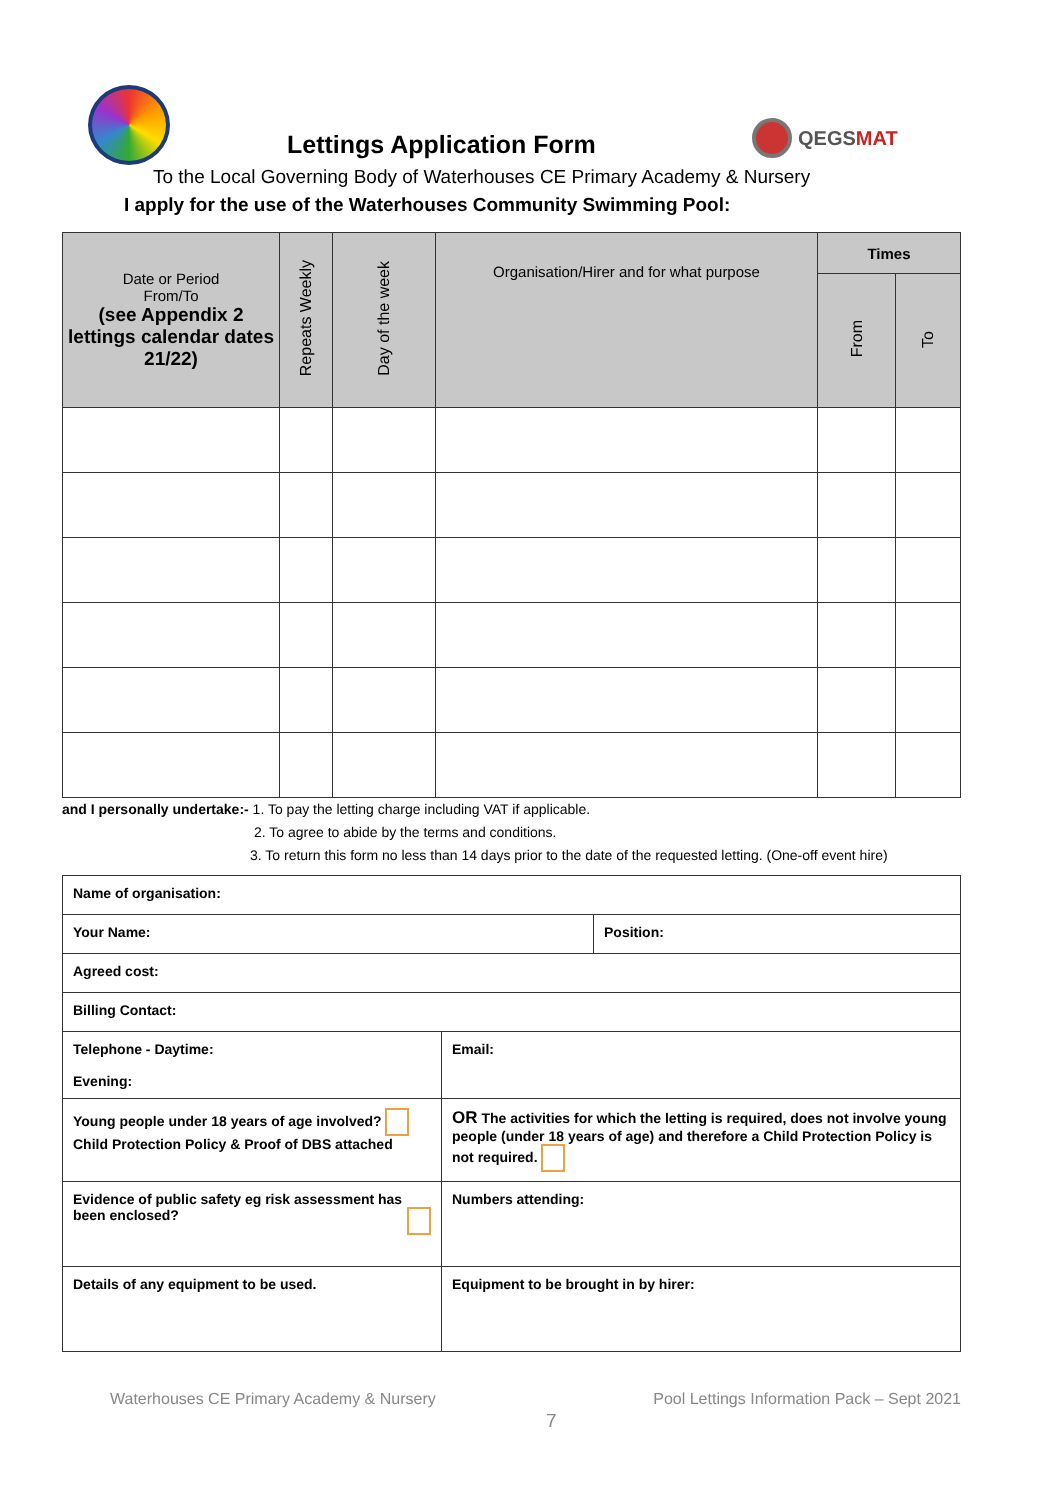Lettings Application Form
QEGSMAT
To the Local Governing Body of Waterhouses CE Primary Academy & Nursery
I apply for the use of the Waterhouses Community Swimming Pool:
| Date or Period From/To (see Appendix 2 lettings calendar dates 21/22) | Repeats Weekly | Day of the week | Organisation/Hirer and for what purpose | Times | |
| --- | --- | --- | --- | --- | --- |
| | | | | From | To |
and I personally undertake:- 1. To pay the letting charge including VAT if applicable.
2. To agree to abide by the terms and conditions.
3. To return this form no less than 14 days prior to the date of the requested letting. (One-off event hire)
| Name of organisation: | | |
| Your Name: | | Position: |
| Agreed cost: | | |
| Billing Contact: | | |
| Telephone - Daytime: Evening: | Email: | |
| Young people under 18 years of age involved? Child Protection Policy & Proof of DBS attached | OR The activities for which the letting is required, does not involve young people (under 18 years of age) and therefore a Child Protection Policy is not required. | |
| Evidence of public safety eg risk assessment has been enclosed? | Numbers attending: | |
| Details of any equipment to be used. | Equipment to be brought in by hirer: | |
Waterhouses CE Primary Academy & Nursery Pool Lettings Information Pack – Sept 2021
7